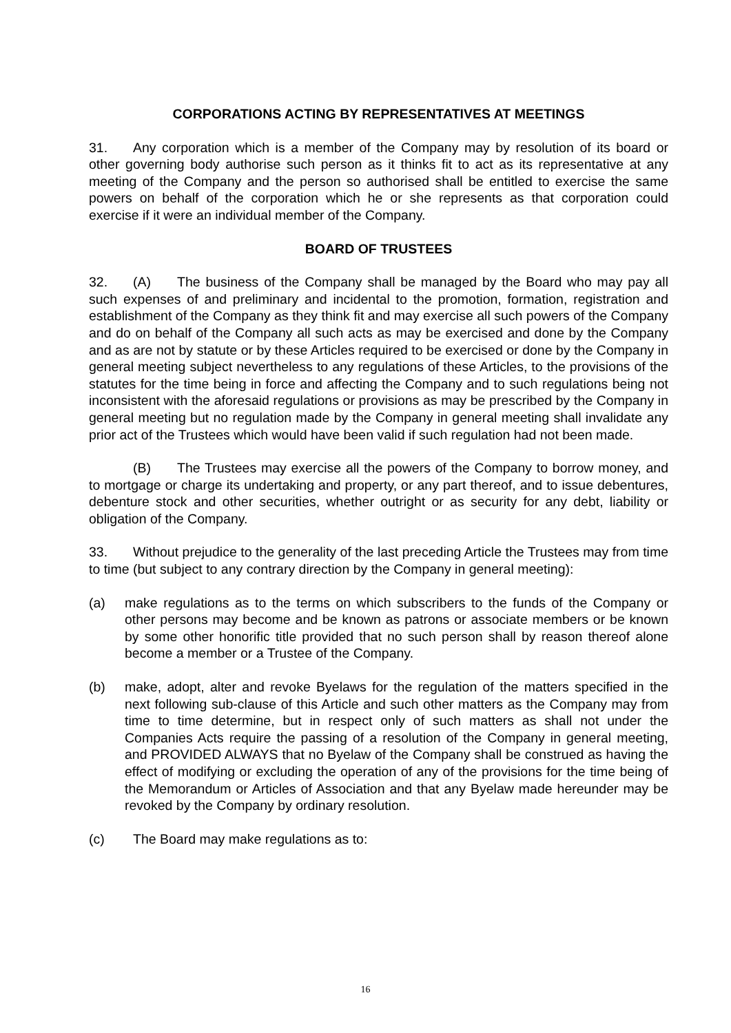CORPORATIONS ACTING BY REPRESENTATIVES AT MEETINGS
31. Any corporation which is a member of the Company may by resolution of its board or other governing body authorise such person as it thinks fit to act as its representative at any meeting of the Company and the person so authorised shall be entitled to exercise the same powers on behalf of the corporation which he or she represents as that corporation could exercise if it were an individual member of the Company.
BOARD OF TRUSTEES
32. (A) The business of the Company shall be managed by the Board who may pay all such expenses of and preliminary and incidental to the promotion, formation, registration and establishment of the Company as they think fit and may exercise all such powers of the Company and do on behalf of the Company all such acts as may be exercised and done by the Company and as are not by statute or by these Articles required to be exercised or done by the Company in general meeting subject nevertheless to any regulations of these Articles, to the provisions of the statutes for the time being in force and affecting the Company and to such regulations being not inconsistent with the aforesaid regulations or provisions as may be prescribed by the Company in general meeting but no regulation made by the Company in general meeting shall invalidate any prior act of the Trustees which would have been valid if such regulation had not been made.
(B) The Trustees may exercise all the powers of the Company to borrow money, and to mortgage or charge its undertaking and property, or any part thereof, and to issue debentures, debenture stock and other securities, whether outright or as security for any debt, liability or obligation of the Company.
33. Without prejudice to the generality of the last preceding Article the Trustees may from time to time (but subject to any contrary direction by the Company in general meeting):
(a) make regulations as to the terms on which subscribers to the funds of the Company or other persons may become and be known as patrons or associate members or be known by some other honorific title provided that no such person shall by reason thereof alone become a member or a Trustee of the Company.
(b) make, adopt, alter and revoke Byelaws for the regulation of the matters specified in the next following sub-clause of this Article and such other matters as the Company may from time to time determine, but in respect only of such matters as shall not under the Companies Acts require the passing of a resolution of the Company in general meeting, and PROVIDED ALWAYS that no Byelaw of the Company shall be construed as having the effect of modifying or excluding the operation of any of the provisions for the time being of the Memorandum or Articles of Association and that any Byelaw made hereunder may be revoked by the Company by ordinary resolution.
(c) The Board may make regulations as to:
16